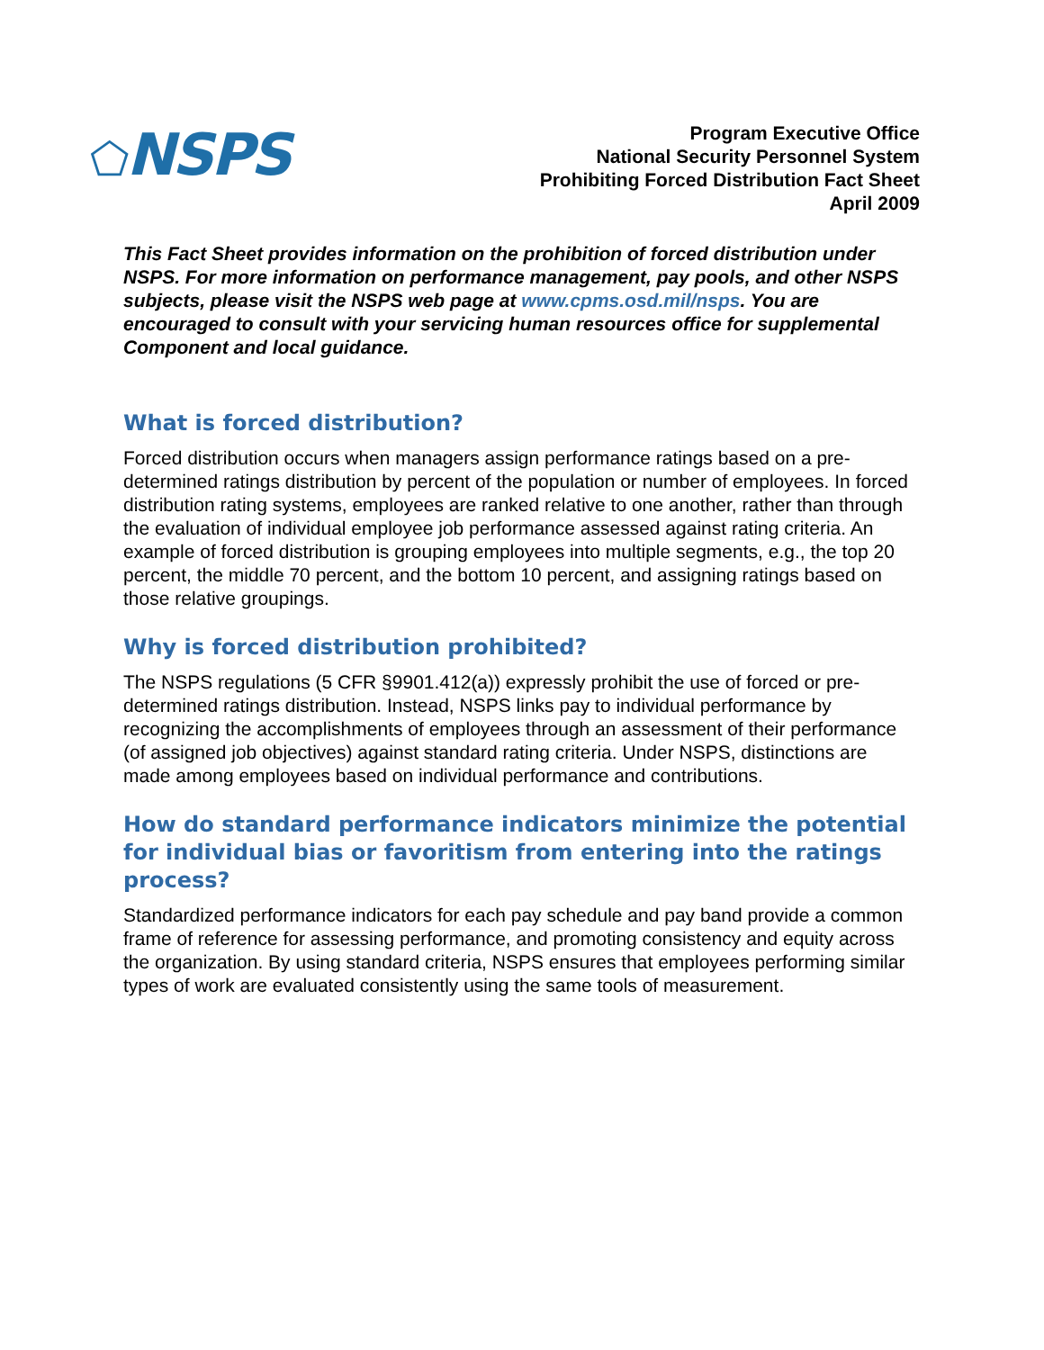⬠NSPS
Program Executive Office
National Security Personnel System
Prohibiting Forced Distribution Fact Sheet
April 2009
This Fact Sheet provides information on the prohibition of forced distribution under NSPS. For more information on performance management, pay pools, and other NSPS subjects, please visit the NSPS web page at www.cpms.osd.mil/nsps. You are encouraged to consult with your servicing human resources office for supplemental Component and local guidance.
What is forced distribution?
Forced distribution occurs when managers assign performance ratings based on a pre-determined ratings distribution by percent of the population or number of employees. In forced distribution rating systems, employees are ranked relative to one another, rather than through the evaluation of individual employee job performance assessed against rating criteria. An example of forced distribution is grouping employees into multiple segments, e.g., the top 20 percent, the middle 70 percent, and the bottom 10 percent, and assigning ratings based on those relative groupings.
Why is forced distribution prohibited?
The NSPS regulations (5 CFR §9901.412(a)) expressly prohibit the use of forced or pre-determined ratings distribution. Instead, NSPS links pay to individual performance by recognizing the accomplishments of employees through an assessment of their performance (of assigned job objectives) against standard rating criteria. Under NSPS, distinctions are made among employees based on individual performance and contributions.
How do standard performance indicators minimize the potential for individual bias or favoritism from entering into the ratings process?
Standardized performance indicators for each pay schedule and pay band provide a common frame of reference for assessing performance, and promoting consistency and equity across the organization. By using standard criteria, NSPS ensures that employees performing similar types of work are evaluated consistently using the same tools of measurement.